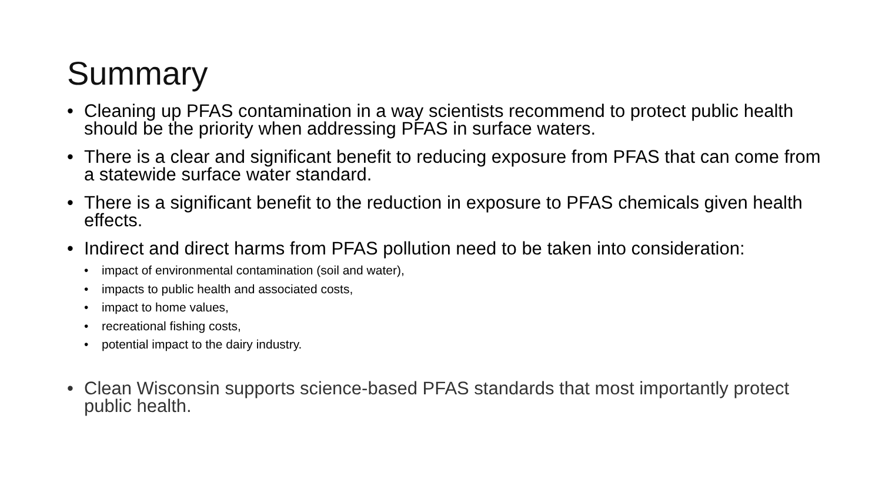Summary
• Cleaning up PFAS contamination in a way scientists recommend to protect public health should be the priority when addressing PFAS in surface waters.
• There is a clear and significant benefit to reducing exposure from PFAS that can come from a statewide surface water standard.
• There is a significant benefit to the reduction in exposure to PFAS chemicals given health effects.
• Indirect and direct harms from PFAS pollution need to be taken into consideration:
• impact of environmental contamination (soil and water),
• impacts to public health and associated costs,
• impact to home values,
• recreational fishing costs,
• potential impact to the dairy industry.
• Clean Wisconsin supports science-based PFAS standards that most importantly protect public health.